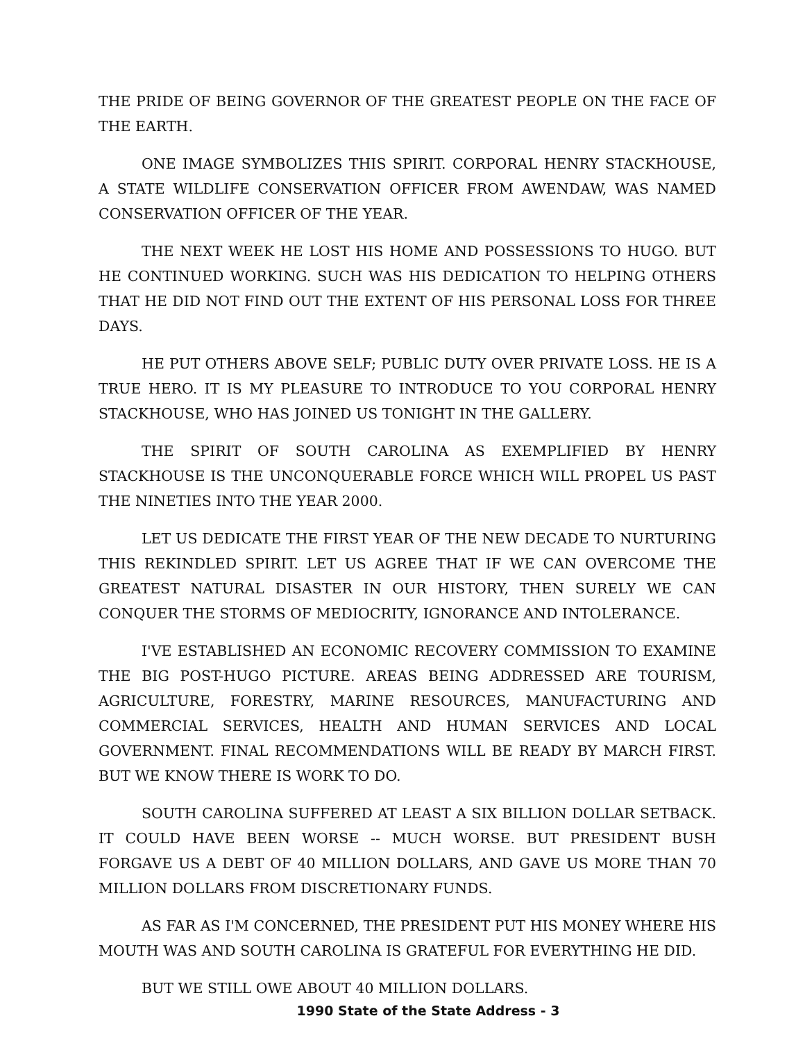THE PRIDE OF BEING GOVERNOR OF THE GREATEST PEOPLE ON THE FACE OF THE EARTH.
ONE IMAGE SYMBOLIZES THIS SPIRIT. CORPORAL HENRY STACKHOUSE, A STATE WILDLIFE CONSERVATION OFFICER FROM AWENDAW, WAS NAMED CONSERVATION OFFICER OF THE YEAR.
THE NEXT WEEK HE LOST HIS HOME AND POSSESSIONS TO HUGO. BUT HE CONTINUED WORKING. SUCH WAS HIS DEDICATION TO HELPING OTHERS THAT HE DID NOT FIND OUT THE EXTENT OF HIS PERSONAL LOSS FOR THREE DAYS.
HE PUT OTHERS ABOVE SELF; PUBLIC DUTY OVER PRIVATE LOSS. HE IS A TRUE HERO. IT IS MY PLEASURE TO INTRODUCE TO YOU CORPORAL HENRY STACKHOUSE, WHO HAS JOINED US TONIGHT IN THE GALLERY.
THE SPIRIT OF SOUTH CAROLINA AS EXEMPLIFIED BY HENRY STACKHOUSE IS THE UNCONQUERABLE FORCE WHICH WILL PROPEL US PAST THE NINETIES INTO THE YEAR 2000.
LET US DEDICATE THE FIRST YEAR OF THE NEW DECADE TO NURTURING THIS REKINDLED SPIRIT. LET US AGREE THAT IF WE CAN OVERCOME THE GREATEST NATURAL DISASTER IN OUR HISTORY, THEN SURELY WE CAN CONQUER THE STORMS OF MEDIOCRITY, IGNORANCE AND INTOLERANCE.
I'VE ESTABLISHED AN ECONOMIC RECOVERY COMMISSION TO EXAMINE THE BIG POST-HUGO PICTURE. AREAS BEING ADDRESSED ARE TOURISM, AGRICULTURE, FORESTRY, MARINE RESOURCES, MANUFACTURING AND COMMERCIAL SERVICES, HEALTH AND HUMAN SERVICES AND LOCAL GOVERNMENT. FINAL RECOMMENDATIONS WILL BE READY BY MARCH FIRST. BUT WE KNOW THERE IS WORK TO DO.
SOUTH CAROLINA SUFFERED AT LEAST A SIX BILLION DOLLAR SETBACK. IT COULD HAVE BEEN WORSE -- MUCH WORSE. BUT PRESIDENT BUSH FORGAVE US A DEBT OF 40 MILLION DOLLARS, AND GAVE US MORE THAN 70 MILLION DOLLARS FROM DISCRETIONARY FUNDS.
AS FAR AS I'M CONCERNED, THE PRESIDENT PUT HIS MONEY WHERE HIS MOUTH WAS AND SOUTH CAROLINA IS GRATEFUL FOR EVERYTHING HE DID.
BUT WE STILL OWE ABOUT 40 MILLION DOLLARS.
1990 State of the State Address - 3